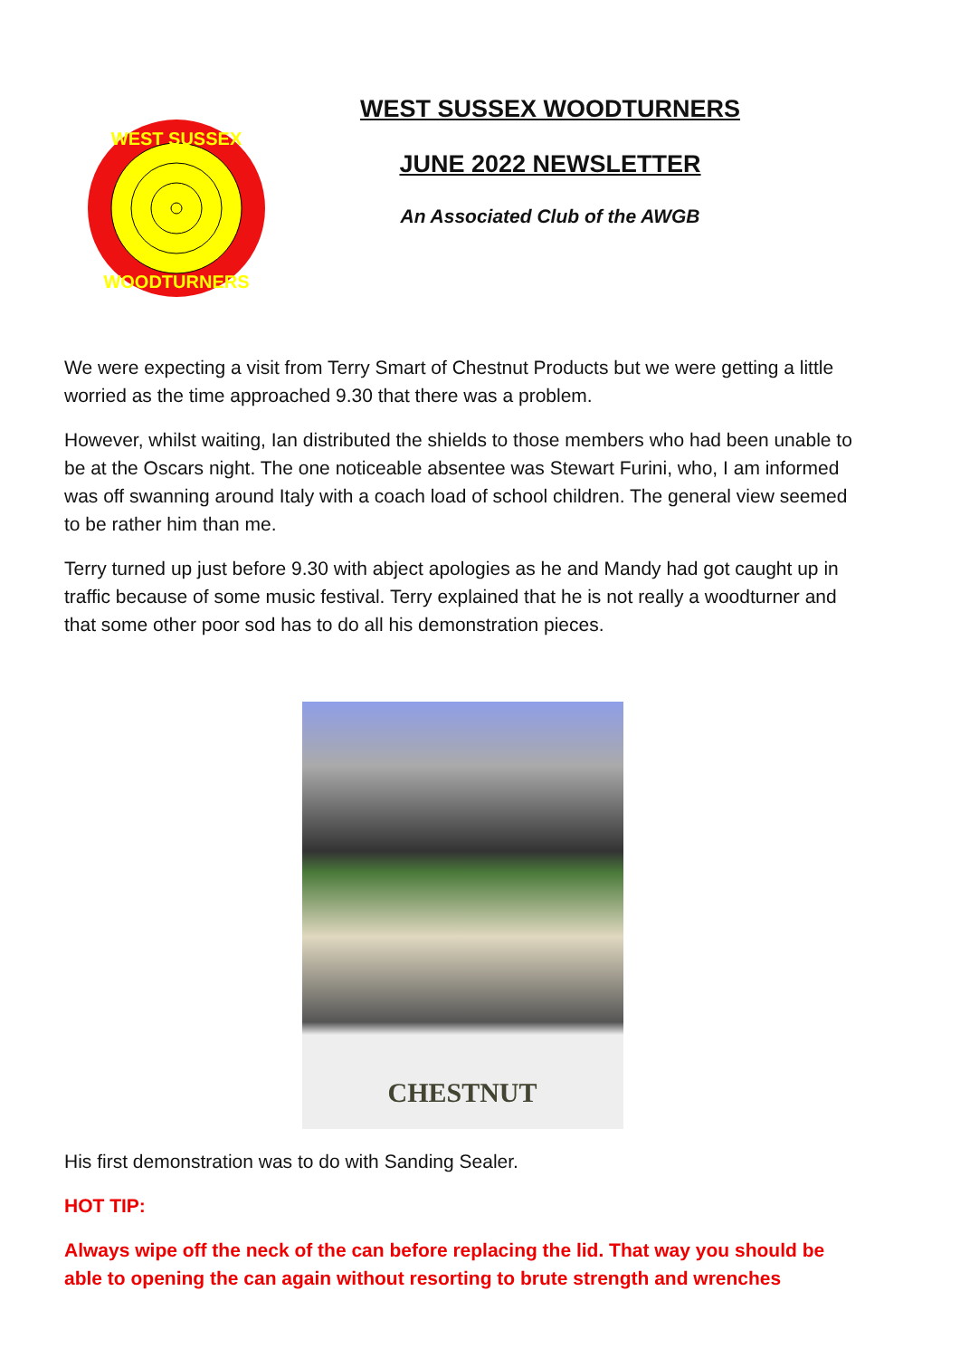WEST SUSSEX
WOODTURNERS
WEST SUSSEX WOODTURNERS
JUNE 2022 NEWSLETTER
An Associated Club of the AWGB
We were expecting a visit from Terry Smart of Chestnut Products but we were getting a little worried as the time approached 9.30 that there was a problem.
However, whilst waiting, Ian distributed the shields to those members who had been unable to be at the Oscars night. The one noticeable absentee was Stewart Furini, who, I am informed was off swanning around Italy with a coach load of school children. The general view seemed to be rather him than me.
Terry turned up just before 9.30 with abject apologies as he and Mandy had got caught up in traffic because of some music festival. Terry explained that he is not really a woodturner and that some other poor sod has to do all his demonstration pieces.
CHESTNUT
His first demonstration was to do with Sanding Sealer.
HOT TIP:
Always wipe off the neck of the can before replacing the lid. That way you should be able to opening the can again without resorting to brute strength and wrenches